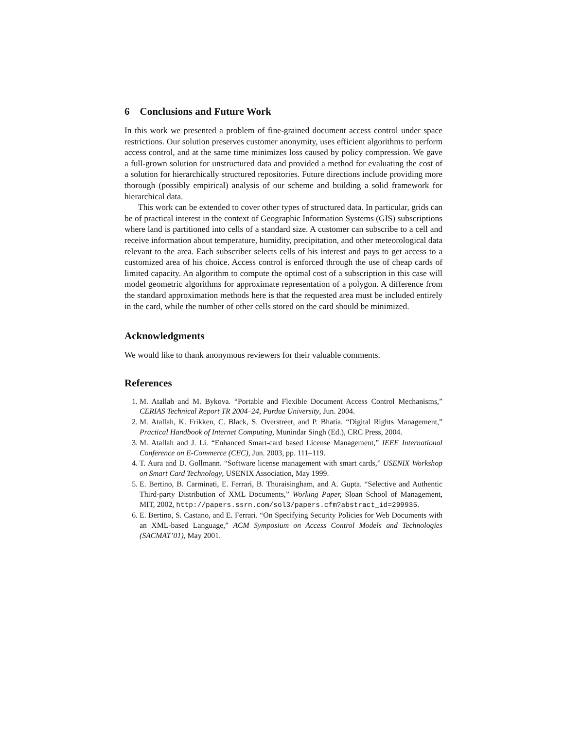6 Conclusions and Future Work
In this work we presented a problem of fine-grained document access control under space restrictions. Our solution preserves customer anonymity, uses efficient algorithms to perform access control, and at the same time minimizes loss caused by policy compression. We gave a full-grown solution for unstructured data and provided a method for evaluating the cost of a solution for hierarchically structured repositories. Future directions include providing more thorough (possibly empirical) analysis of our scheme and building a solid framework for hierarchical data.
This work can be extended to cover other types of structured data. In particular, grids can be of practical interest in the context of Geographic Information Systems (GIS) subscriptions where land is partitioned into cells of a standard size. A customer can subscribe to a cell and receive information about temperature, humidity, precipitation, and other meteorological data relevant to the area. Each subscriber selects cells of his interest and pays to get access to a customized area of his choice. Access control is enforced through the use of cheap cards of limited capacity. An algorithm to compute the optimal cost of a subscription in this case will model geometric algorithms for approximate representation of a polygon. A difference from the standard approximation methods here is that the requested area must be included entirely in the card, while the number of other cells stored on the card should be minimized.
Acknowledgments
We would like to thank anonymous reviewers for their valuable comments.
References
1. M. Atallah and M. Bykova. “Portable and Flexible Document Access Control Mechanisms,” CERIAS Technical Report TR 2004–24, Purdue University, Jun. 2004.
2. M. Atallah, K. Frikken, C. Black, S. Overstreet, and P. Bhatia. “Digital Rights Management,” Practical Handbook of Internet Computing, Munindar Singh (Ed.), CRC Press, 2004.
3. M. Atallah and J. Li. “Enhanced Smart-card based License Management,” IEEE International Conference on E-Commerce (CEC), Jun. 2003, pp. 111–119.
4. T. Aura and D. Gollmann. “Software license management with smart cards,” USENIX Workshop on Smart Card Technology, USENIX Association, May 1999.
5. E. Bertino, B. Carminati, E. Ferrari, B. Thuraisingham, and A. Gupta. “Selective and Authentic Third-party Distribution of XML Documents,” Working Paper, Sloan School of Management, MIT, 2002, http://papers.ssrn.com/sol3/papers.cfm?abstract_id=299935.
6. E. Bertino, S. Castano, and E. Ferrari. “On Specifying Security Policies for Web Documents with an XML-based Language,” ACM Symposium on Access Control Models and Technologies (SACMAT’01), May 2001.